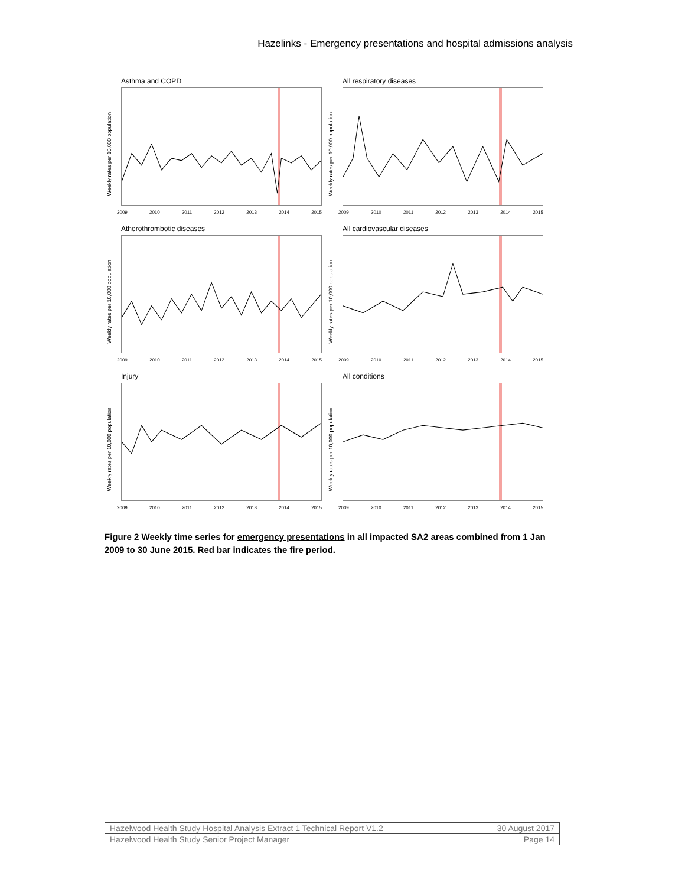Hazelinks - Emergency presentations and hospital admissions analysis
Asthma and COPD
Weekly rates per 10,000 population
2009 2010 2011 2012 2013 2014 2015
All respiratory diseases
Weekly rates per 10,000 population
2009 2010 2011 2012 2013 2014 2015
Atherothrombotic diseases
Weekly rates per 10,000 population
2009 2010 2011 2012 2013 2014 2015
All cardiovascular diseases
Weekly rates per 10,000 population
2009 2010 2011 2012 2013 2014 2015
Injury
Weekly rates per 10,000 population
2009 2010 2011 2012 2013 2014 2015
All conditions
Weekly rates per 10,000 population
2009 2010 2011 2012 2013 2014 2015
Figure 2 Weekly time series for emergency presentations in all impacted SA2 areas combined from 1 Jan 2009 to 30 June 2015. Red bar indicates the fire period.
| Hazelwood Health Study Hospital Analysis Extract 1 Technical Report V1.2 | 30 August 2017 |
| Hazelwood Health Study Senior Project Manager | Page 14 |